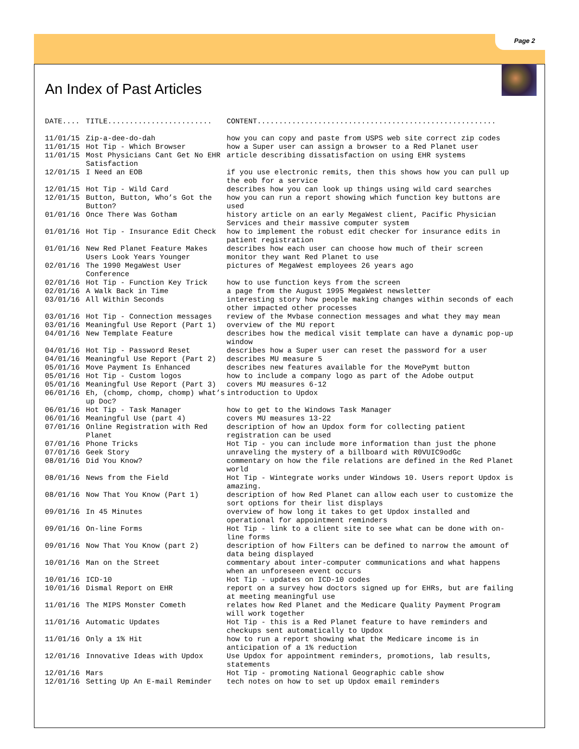Page 2
An Index of Past Articles
| DATE.... | TITLE........................ | CONTENT....................................................... |
| --- | --- | --- |
| 11/01/15 | Zip-a-dee-do-dah | how you can copy and paste from USPS web site correct zip codes |
| 11/01/15 | Hot Tip - Which Browser | how a Super user can assign a browser to a Red Planet user |
| 11/01/15 | Most Physicians Cant Get No EHR Satisfaction | article describing dissatisfaction on using EHR systems |
| 12/01/15 | I Need an EOB | if you use electronic remits, then this shows how you can pull up the eob for a service |
| 12/01/15 | Hot Tip - Wild Card | describes how you can look up things using wild card searches |
| 12/01/15 | Button, Button, Who’s Got the Button? | how you can run a report showing which function key buttons are used |
| 01/01/16 | Once There Was Gotham | history article on an early MegaWest client, Pacific Physician Services and their massive computer system |
| 01/01/16 | Hot Tip - Insurance Edit Check | how to implement the robust edit checker for insurance edits in patient registration |
| 01/01/16 | New Red Planet Feature Makes Users Look Years Younger | describes how each user can choose how much of their screen monitor they want Red Planet to use |
| 02/01/16 | The 1990 MegaWest User Conference | pictures of MegaWest employees 26 years ago |
| 02/01/16 | Hot Tip - Function Key Trick | how to use function keys from the screen |
| 02/01/16 | A Walk Back in Time | a page from the August 1995 MegaWest newsletter |
| 03/01/16 | All Within Seconds | interesting story how people making changes within seconds of each other impacted other processes |
| 03/01/16 | Hot Tip - Connection messages | review of the Mvbase connection messages and what they may mean |
| 03/01/16 | Meaningful Use Report (Part 1) | overview of the MU report |
| 04/01/16 | New Template Feature | describes how the medical visit template can have a dynamic pop-up window |
| 04/01/16 | Hot Tip - Password Reset | describes how a Super user can reset the password for a user |
| 04/01/16 | Meaningful Use Report (Part 2) | describes MU measure 5 |
| 05/01/16 | Move Payment Is Enhanced | describes new features available for the MovePymt button |
| 05/01/16 | Hot Tip - Custom logos | how to include a company logo as part of the Adobe output |
| 05/01/16 | Meaningful Use Report (Part 3) | covers MU measures 6-12 |
| 06/01/16 | Eh, (chomp, chomp, chomp) what’s up Doc? | introduction to Updox |
| 06/01/16 | Hot Tip - Task Manager | how to get to the Windows Task Manager |
| 06/01/16 | Meaningful Use (part 4) | covers MU measures 13-22 |
| 07/01/16 | Online Registration with Red Planet | description of how an Updox form for collecting patient registration can be used |
| 07/01/16 | Phone Tricks | Hot Tip - you can include more information than just the phone |
| 07/01/16 | Geek Story | unraveling the mystery of a billboard with R0VUIC9odGc |
| 08/01/16 | Did You Know? | commentary on how the file relations are defined in the Red Planet world |
| 08/01/16 | News from the Field | Hot Tip - Wintegrate works under Windows 10. Users report Updox is amazing. |
| 08/01/16 | Now That You Know (Part 1) | description of how Red Planet can allow each user to customize the sort options for their list displays |
| 09/01/16 | In 45 Minutes | overview of how long it takes to get Updox installed and operational for appointment reminders |
| 09/01/16 | On-line Forms | Hot Tip - link to a client site to see what can be done with on-line forms |
| 09/01/16 | Now That You Know (part 2) | description of how Filters can be defined to narrow the amount of data being displayed |
| 10/01/16 | Man on the Street | commentary about inter-computer communications and what happens when an unforeseen event occurs |
| 10/01/16 | ICD-10 | Hot Tip - updates on ICD-10 codes |
| 10/01/16 | Dismal Report on EHR | report on a survey how doctors signed up for EHRs, but are failing at meeting meaningful use |
| 11/01/16 | The MIPS Monster Cometh | relates how Red Planet and the Medicare Quality Payment Program will work together |
| 11/01/16 | Automatic Updates | Hot Tip - this is a Red Planet feature to have reminders and checkups sent automatically to Updox |
| 11/01/16 | Only a 1% Hit | how to run a report showing what the Medicare income is in anticipation of a 1% reduction |
| 12/01/16 | Innovative Ideas with Updox | Use Updox for appointment reminders, promotions, lab results, statements |
| 12/01/16 | Mars | Hot Tip - promoting National Geographic cable show |
| 12/01/16 | Setting Up An E-mail Reminder | tech notes on how to set up Updox email reminders |